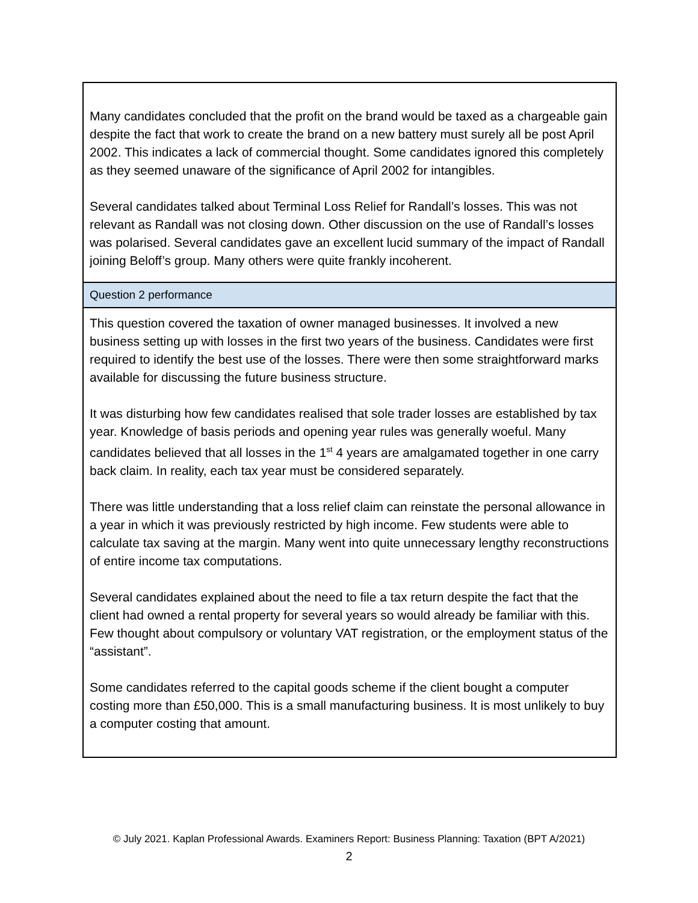| Many candidates concluded that the profit on the brand would be taxed as a chargeable gain despite the fact that work to create the brand on a new battery must surely all be post April 2002. This indicates a lack of commercial thought. Some candidates ignored this completely as they seemed unaware of the significance of April 2002 for intangibles. Several candidates talked about Terminal Loss Relief for Randall’s losses. This was not relevant as Randall was not closing down. Other discussion on the use of Randall’s losses was polarised. Several candidates gave an excellent lucid summary of the impact of Randall joining Beloff’s group. Many others were quite frankly incoherent. |
| Question 2 performance |
| This question covered the taxation of owner managed businesses. It involved a new business setting up with losses in the first two years of the business. Candidates were first required to identify the best use of the losses. There were then some straightforward marks available for discussing the future business structure. It was disturbing how few candidates realised that sole trader losses are established by tax year. Knowledge of basis periods and opening year rules was generally woeful. Many candidates believed that all losses in the 1<sup>st</sup> 4 years are amalgamated together in one carry back claim. In reality, each tax year must be considered separately. There was little understanding that a loss relief claim can reinstate the personal allowance in a year in which it was previously restricted by high income. Few students were able to calculate tax saving at the margin. Many went into quite unnecessary lengthy reconstructions of entire income tax computations. Several candidates explained about the need to file a tax return despite the fact that the client had owned a rental property for several years so would already be familiar with this. Few thought about compulsory or voluntary VAT registration, or the employment status of the “assistant”. Some candidates referred to the capital goods scheme if the client bought a computer costing more than £50,000. This is a small manufacturing business. It is most unlikely to buy a computer costing that amount. |
© July 2021. Kaplan Professional Awards. Examiners Report: Business Planning: Taxation (BPT A/2021)
2